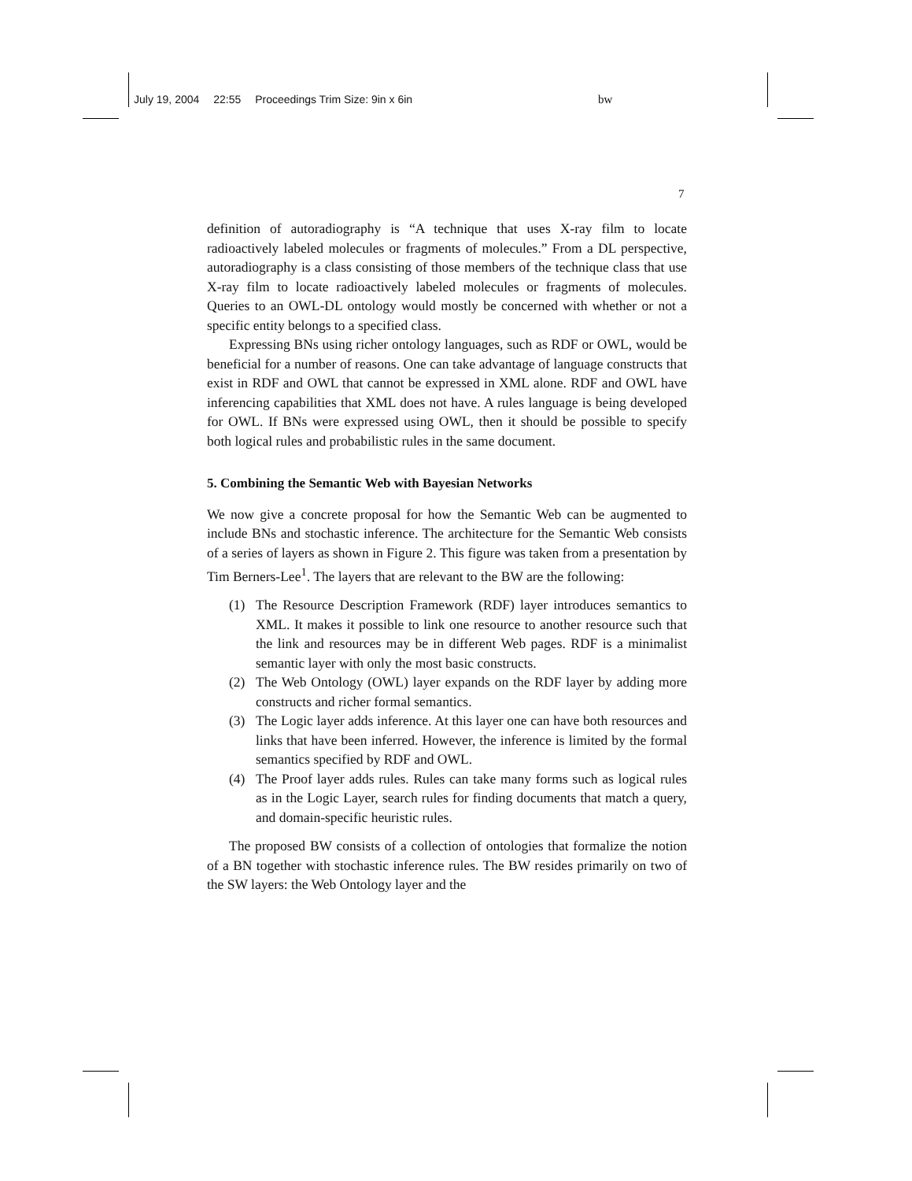July 19, 2004 22:55 Proceedings Trim Size: 9in x 6in bw
7
definition of autoradiography is “A technique that uses X-ray film to locate radioactively labeled molecules or fragments of molecules.” From a DL perspective, autoradiography is a class consisting of those members of the technique class that use X-ray film to locate radioactively labeled molecules or fragments of molecules. Queries to an OWL-DL ontology would mostly be concerned with whether or not a specific entity belongs to a specified class.
Expressing BNs using richer ontology languages, such as RDF or OWL, would be beneficial for a number of reasons. One can take advantage of language constructs that exist in RDF and OWL that cannot be expressed in XML alone. RDF and OWL have inferencing capabilities that XML does not have. A rules language is being developed for OWL. If BNs were expressed using OWL, then it should be possible to specify both logical rules and probabilistic rules in the same document.
5. Combining the Semantic Web with Bayesian Networks
We now give a concrete proposal for how the Semantic Web can be augmented to include BNs and stochastic inference. The architecture for the Semantic Web consists of a series of layers as shown in Figure 2. This figure was taken from a presentation by Tim Berners-Lee<sup>1</sup>. The layers that are relevant to the BW are the following:
(1) The Resource Description Framework (RDF) layer introduces semantics to XML. It makes it possible to link one resource to another resource such that the link and resources may be in different Web pages. RDF is a minimalist semantic layer with only the most basic constructs.
(2) The Web Ontology (OWL) layer expands on the RDF layer by adding more constructs and richer formal semantics.
(3) The Logic layer adds inference. At this layer one can have both resources and links that have been inferred. However, the inference is limited by the formal semantics specified by RDF and OWL.
(4) The Proof layer adds rules. Rules can take many forms such as logical rules as in the Logic Layer, search rules for finding documents that match a query, and domain-specific heuristic rules.
The proposed BW consists of a collection of ontologies that formalize the notion of a BN together with stochastic inference rules. The BW resides primarily on two of the SW layers: the Web Ontology layer and the